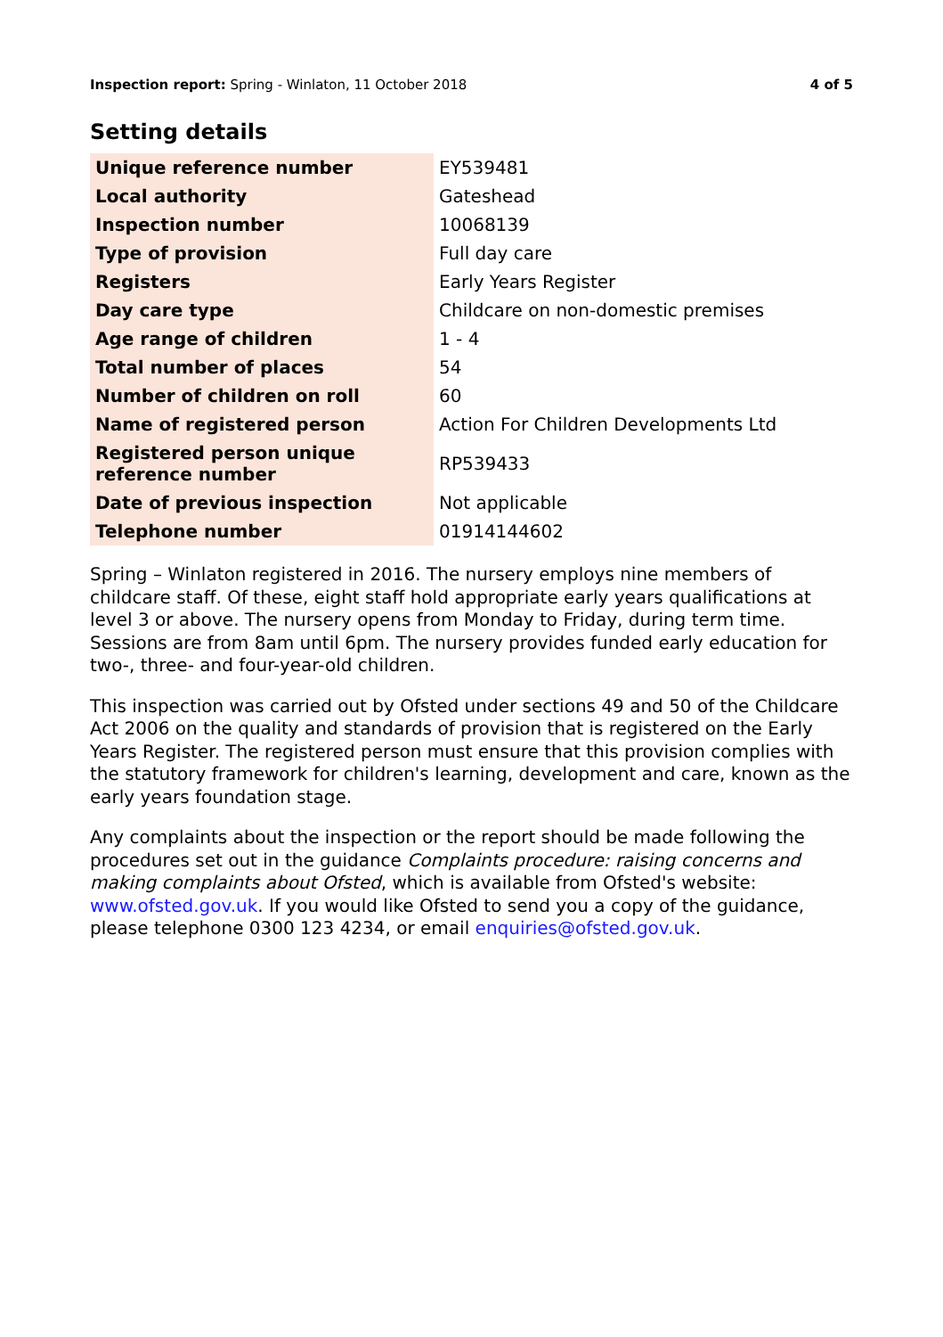Inspection report: Spring - Winlaton, 11 October 2018 4 of 5
Setting details
| Unique reference number | EY539481 |
| Local authority | Gateshead |
| Inspection number | 10068139 |
| Type of provision | Full day care |
| Registers | Early Years Register |
| Day care type | Childcare on non-domestic premises |
| Age range of children | 1 - 4 |
| Total number of places | 54 |
| Number of children on roll | 60 |
| Name of registered person | Action For Children Developments Ltd |
| Registered person unique reference number | RP539433 |
| Date of previous inspection | Not applicable |
| Telephone number | 01914144602 |
Spring – Winlaton registered in 2016. The nursery employs nine members of childcare staff. Of these, eight staff hold appropriate early years qualifications at level 3 or above. The nursery opens from Monday to Friday, during term time. Sessions are from 8am until 6pm. The nursery provides funded early education for two-, three- and four-year-old children.
This inspection was carried out by Ofsted under sections 49 and 50 of the Childcare Act 2006 on the quality and standards of provision that is registered on the Early Years Register. The registered person must ensure that this provision complies with the statutory framework for children's learning, development and care, known as the early years foundation stage.
Any complaints about the inspection or the report should be made following the procedures set out in the guidance Complaints procedure: raising concerns and making complaints about Ofsted, which is available from Ofsted's website: www.ofsted.gov.uk. If you would like Ofsted to send you a copy of the guidance, please telephone 0300 123 4234, or email enquiries@ofsted.gov.uk.